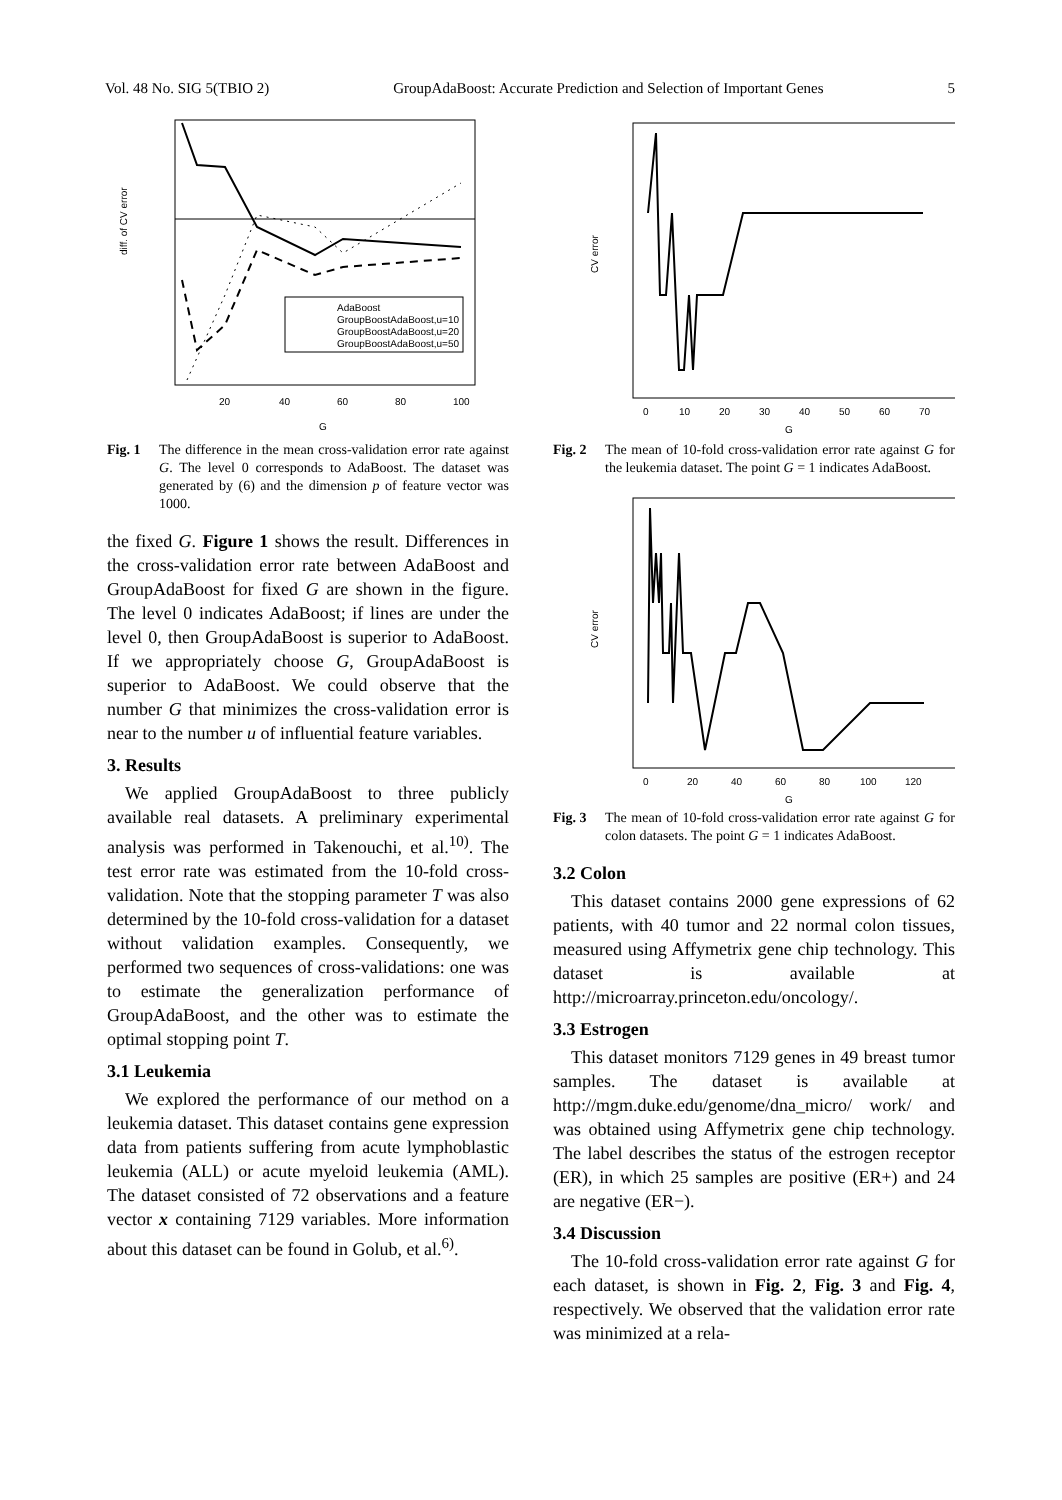Vol. 48 No. SIG 5(TBIO 2) GroupAdaBoost: Accurate Prediction and Selection of Important Genes 5
AdaBoost
GroupBoostAdaBoost,u=10
GroupBoostAdaBoost,u=20
GroupBoostAdaBoost,u=50
20
40
60
80
100
G
diff. of CV error
Fig. 1 The difference in the mean cross-validation error rate against G. The level 0 corresponds to AdaBoost. The dataset was generated by (6) and the dimension p of feature vector was 1000.
the fixed G. Figure 1 shows the result. Differences in the cross-validation error rate between AdaBoost and GroupAdaBoost for fixed G are shown in the figure. The level 0 indicates AdaBoost; if lines are under the level 0, then GroupAdaBoost is superior to AdaBoost. If we appropriately choose G, GroupAdaBoost is superior to AdaBoost. We could observe that the number G that minimizes the cross-validation error is near to the number u of influential feature variables.
3. Results
We applied GroupAdaBoost to three publicly available real datasets. A preliminary experimental analysis was performed in Takenouchi, et al.<sup>10)</sup>. The test error rate was estimated from the 10-fold cross-validation. Note that the stopping parameter T was also determined by the 10-fold cross-validation for a dataset without validation examples. Consequently, we performed two sequences of cross-validations: one was to estimate the generalization performance of GroupAdaBoost, and the other was to estimate the optimal stopping point T.
3.1 Leukemia
We explored the performance of our method on a leukemia dataset. This dataset contains gene expression data from patients suffering from acute lymphoblastic leukemia (ALL) or acute myeloid leukemia (AML). The dataset consisted of 72 observations and a feature vector x containing 7129 variables. More information about this dataset can be found in Golub, et al.<sup>6)</sup>.
0
10
20
30
40
50
60
70
G
CV error
Fig. 2 The mean of 10-fold cross-validation error rate against G for the leukemia dataset. The point G = 1 indicates AdaBoost.
0
20
40
60
80
100
120
G
CV error
Fig. 3 The mean of 10-fold cross-validation error rate against G for colon datasets. The point G = 1 indicates AdaBoost.
3.2 Colon
This dataset contains 2000 gene expressions of 62 patients, with 40 tumor and 22 normal colon tissues, measured using Affymetrix gene chip technology. This dataset is available at http://microarray.princeton.edu/oncology/.
3.3 Estrogen
This dataset monitors 7129 genes in 49 breast tumor samples. The dataset is available at http://mgm.duke.edu/genome/dna_micro/ work/ and was obtained using Affymetrix gene chip technology. The label describes the status of the estrogen receptor (ER), in which 25 samples are positive (ER+) and 24 are negative (ER−).
3.4 Discussion
The 10-fold cross-validation error rate against G for each dataset, is shown in Fig. 2, Fig. 3 and Fig. 4, respectively. We observed that the validation error rate was minimized at a rela-